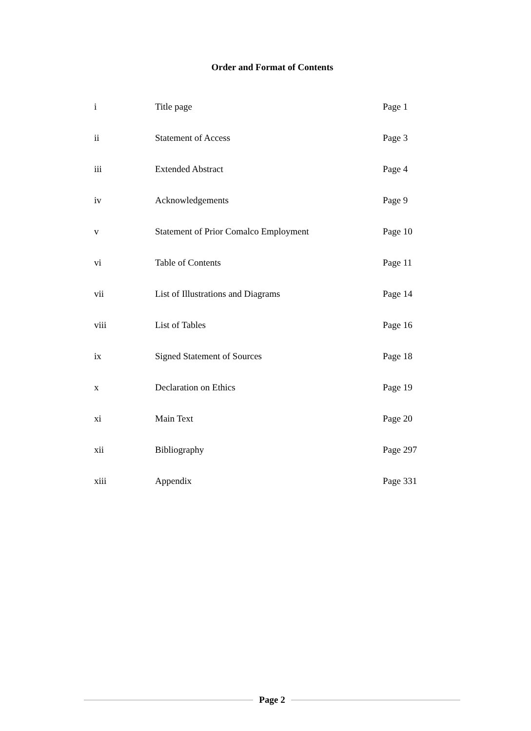Order and Format of Contents
| i | Title page | Page 1 |
| ii | Statement of Access | Page 3 |
| iii | Extended Abstract | Page 4 |
| iv | Acknowledgements | Page 9 |
| v | Statement of Prior Comalco Employment | Page 10 |
| vi | Table of Contents | Page 11 |
| vii | List of Illustrations and Diagrams | Page 14 |
| viii | List of Tables | Page 16 |
| ix | Signed Statement of Sources | Page 18 |
| x | Declaration on Ethics | Page 19 |
| xi | Main Text | Page 20 |
| xii | Bibliography | Page 297 |
| xiii | Appendix | Page 331 |
Page 2